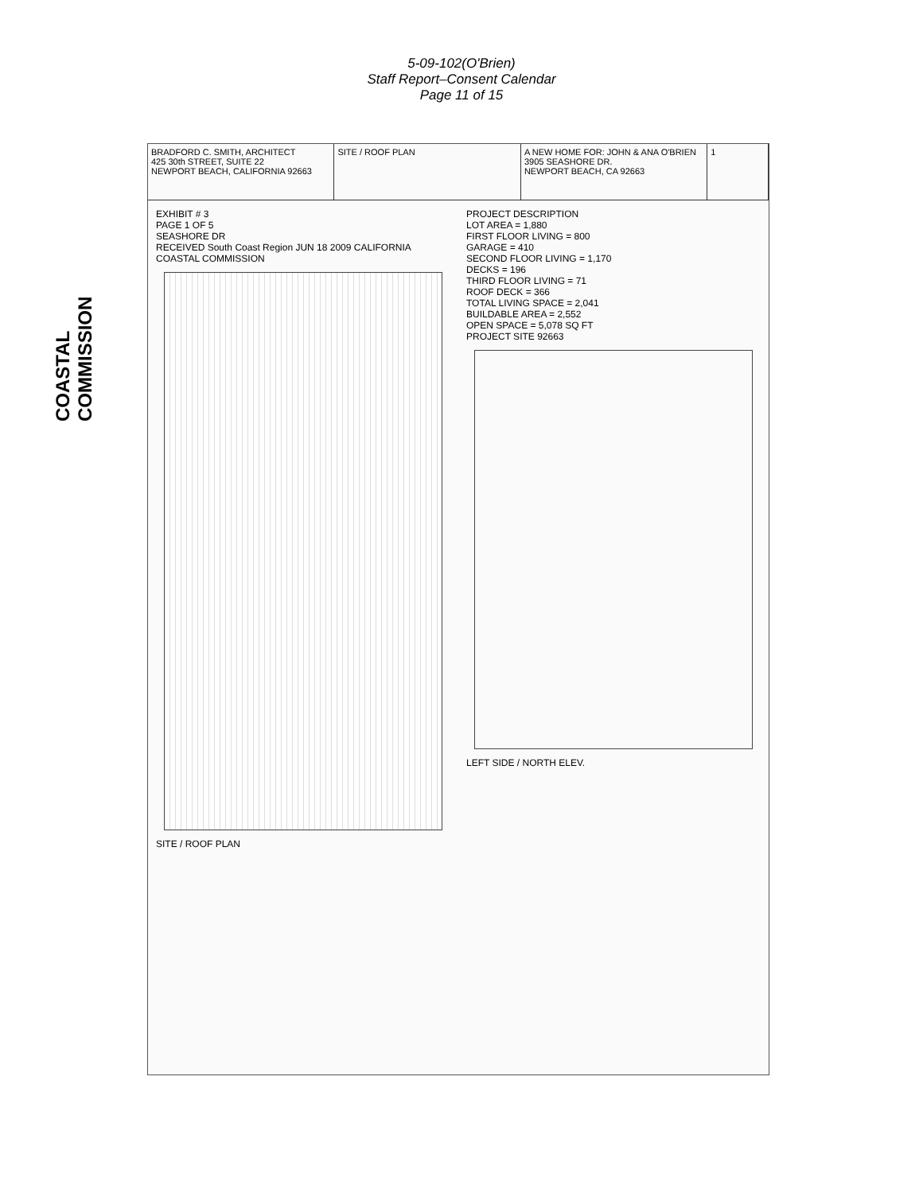5-09-102(O'Brien)
Staff Report–Consent Calendar
Page 11 of 15
COASTAL COMMISSION
BRADFORD C. SMITH, ARCHITECT
425 30th STREET, SUITE 22
NEWPORT BEACH, CALIFORNIA 92663
SITE / ROOF PLAN A NEW HOME FOR: JOHN & ANA O'BRIEN
3905 SEASHORE DR.
NEWPORT BEACH, CA 92663
1
EXHIBIT # 3
PAGE 1 OF 5
SEASHORE DR
RECEIVED South Coast Region JUN 18 2009 CALIFORNIA COASTAL COMMISSION
SITE / ROOF PLAN
PROJECT DESCRIPTION
LOT AREA = 1,880
FIRST FLOOR LIVING = 800
GARAGE = 410
SECOND FLOOR LIVING = 1,170
DECKS = 196
THIRD FLOOR LIVING = 71
ROOF DECK = 366
TOTAL LIVING SPACE = 2,041
BUILDABLE AREA = 2,552
OPEN SPACE = 5,078 SQ FT
PROJECT SITE 92663
LEFT SIDE / NORTH ELEV.